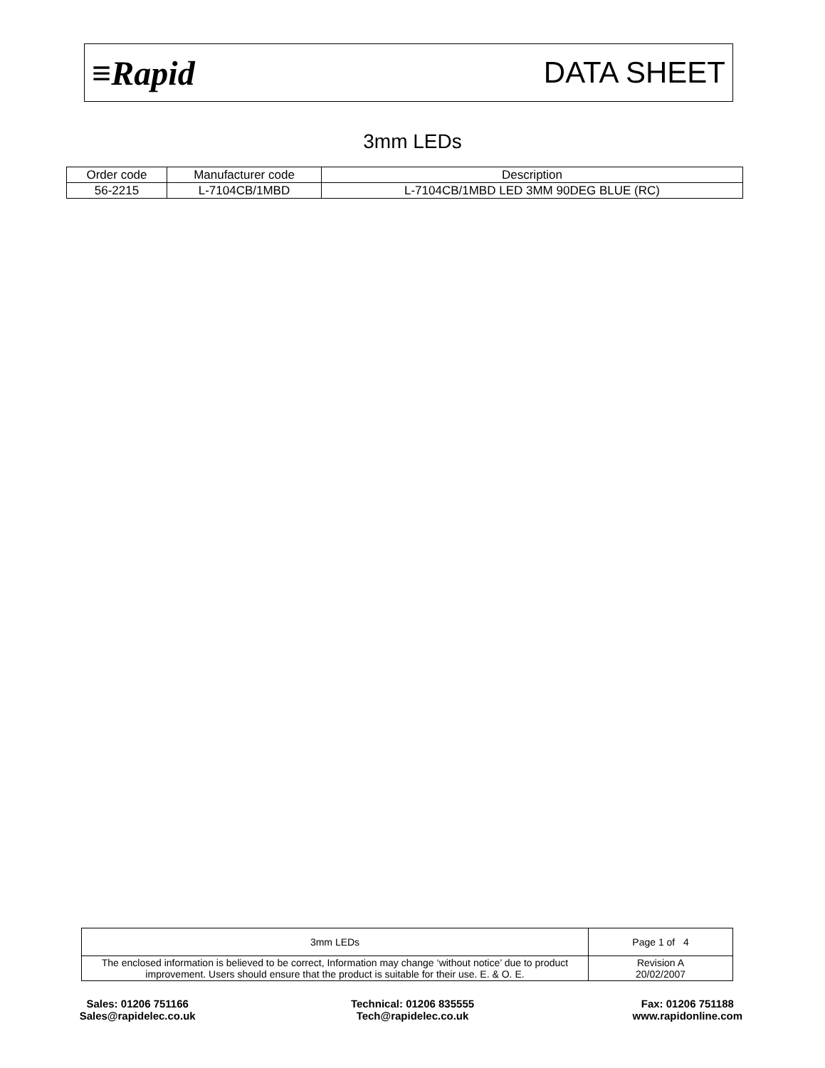≡Rapid DATA SHEET
3mm LEDs
| Order code | Manufacturer code | Description |
| --- | --- | --- |
| 56-2215 | L-7104CB/1MBD | L-7104CB/1MBD LED 3MM 90DEG BLUE (RC) |
| 3mm LEDs | Page 1 of 4 |
| The enclosed information is believed to be correct, Information may change ‘without notice’ due to product improvement. Users should ensure that the product is suitable for their use. E. & O. E. | Revision A 20/02/2007 |
Sales: 01206 751166
Sales@rapidelec.co.uk
Technical: 01206 835555
Tech@rapidelec.co.uk
Fax: 01206 751188
www.rapidonline.com